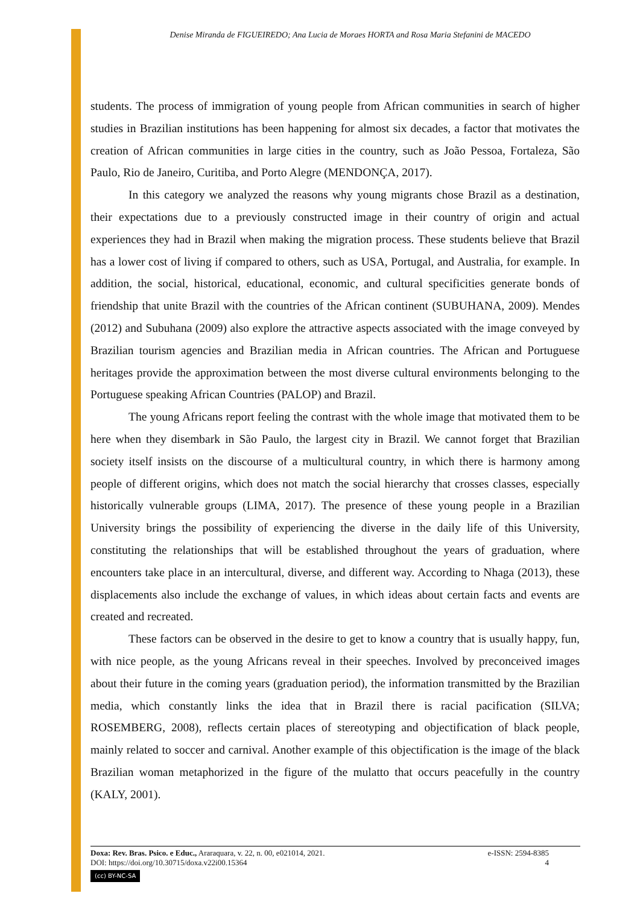Denise Miranda de FIGUEIREDO; Ana Lucia de Moraes HORTA and Rosa Maria Stefanini de MACEDO
students. The process of immigration of young people from African communities in search of higher studies in Brazilian institutions has been happening for almost six decades, a factor that motivates the creation of African communities in large cities in the country, such as João Pessoa, Fortaleza, São Paulo, Rio de Janeiro, Curitiba, and Porto Alegre (MENDONÇA, 2017).
In this category we analyzed the reasons why young migrants chose Brazil as a destination, their expectations due to a previously constructed image in their country of origin and actual experiences they had in Brazil when making the migration process. These students believe that Brazil has a lower cost of living if compared to others, such as USA, Portugal, and Australia, for example. In addition, the social, historical, educational, economic, and cultural specificities generate bonds of friendship that unite Brazil with the countries of the African continent (SUBUHANA, 2009). Mendes (2012) and Subuhana (2009) also explore the attractive aspects associated with the image conveyed by Brazilian tourism agencies and Brazilian media in African countries. The African and Portuguese heritages provide the approximation between the most diverse cultural environments belonging to the Portuguese speaking African Countries (PALOP) and Brazil.
The young Africans report feeling the contrast with the whole image that motivated them to be here when they disembark in São Paulo, the largest city in Brazil. We cannot forget that Brazilian society itself insists on the discourse of a multicultural country, in which there is harmony among people of different origins, which does not match the social hierarchy that crosses classes, especially historically vulnerable groups (LIMA, 2017). The presence of these young people in a Brazilian University brings the possibility of experiencing the diverse in the daily life of this University, constituting the relationships that will be established throughout the years of graduation, where encounters take place in an intercultural, diverse, and different way. According to Nhaga (2013), these displacements also include the exchange of values, in which ideas about certain facts and events are created and recreated.
These factors can be observed in the desire to get to know a country that is usually happy, fun, with nice people, as the young Africans reveal in their speeches. Involved by preconceived images about their future in the coming years (graduation period), the information transmitted by the Brazilian media, which constantly links the idea that in Brazil there is racial pacification (SILVA; ROSEMBERG, 2008), reflects certain places of stereotyping and objectification of black people, mainly related to soccer and carnival. Another example of this objectification is the image of the black Brazilian woman metaphorized in the figure of the mulatto that occurs peacefully in the country (KALY, 2001).
Doxa: Rev. Bras. Psico. e Educ., Araraquara, v. 22, n. 00, e021014, 2021. e-ISSN: 2594-8385
DOI: https://doi.org/10.30715/doxa.v22i00.15364 4
(cc) BY-NC-SA